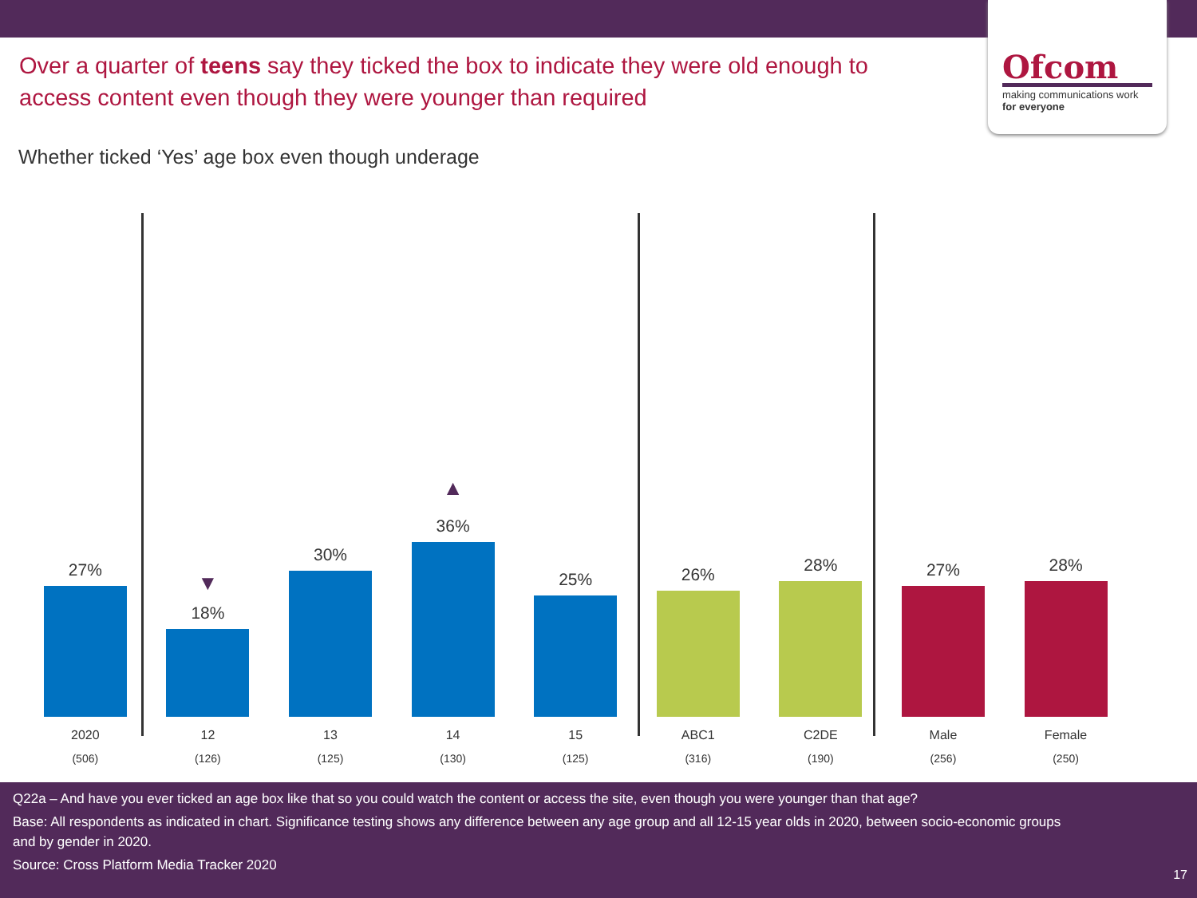Ofcom
making communications work
for everyone
Over a quarter of teens say they ticked the box to indicate they were old enough to access content even though they were younger than required
Whether ticked ‘Yes’ age box even though underage
27%
2020
(506)
▼
18%
12
(126)
30%
13
(125)
▲
36%
14
(130)
25%
15
(125)
26%
ABC1
(316)
28%
C2DE
(190)
27%
Male
(256)
28%
Female
(250)
Q22a – And have you ever ticked an age box like that so you could watch the content or access the site, even though you were younger than that age?
Base: All respondents as indicated in chart. Significance testing shows any difference between any age group and all 12-15 year olds in 2020, between socio-economic groups and by gender in 2020.
Source: Cross Platform Media Tracker 2020
17